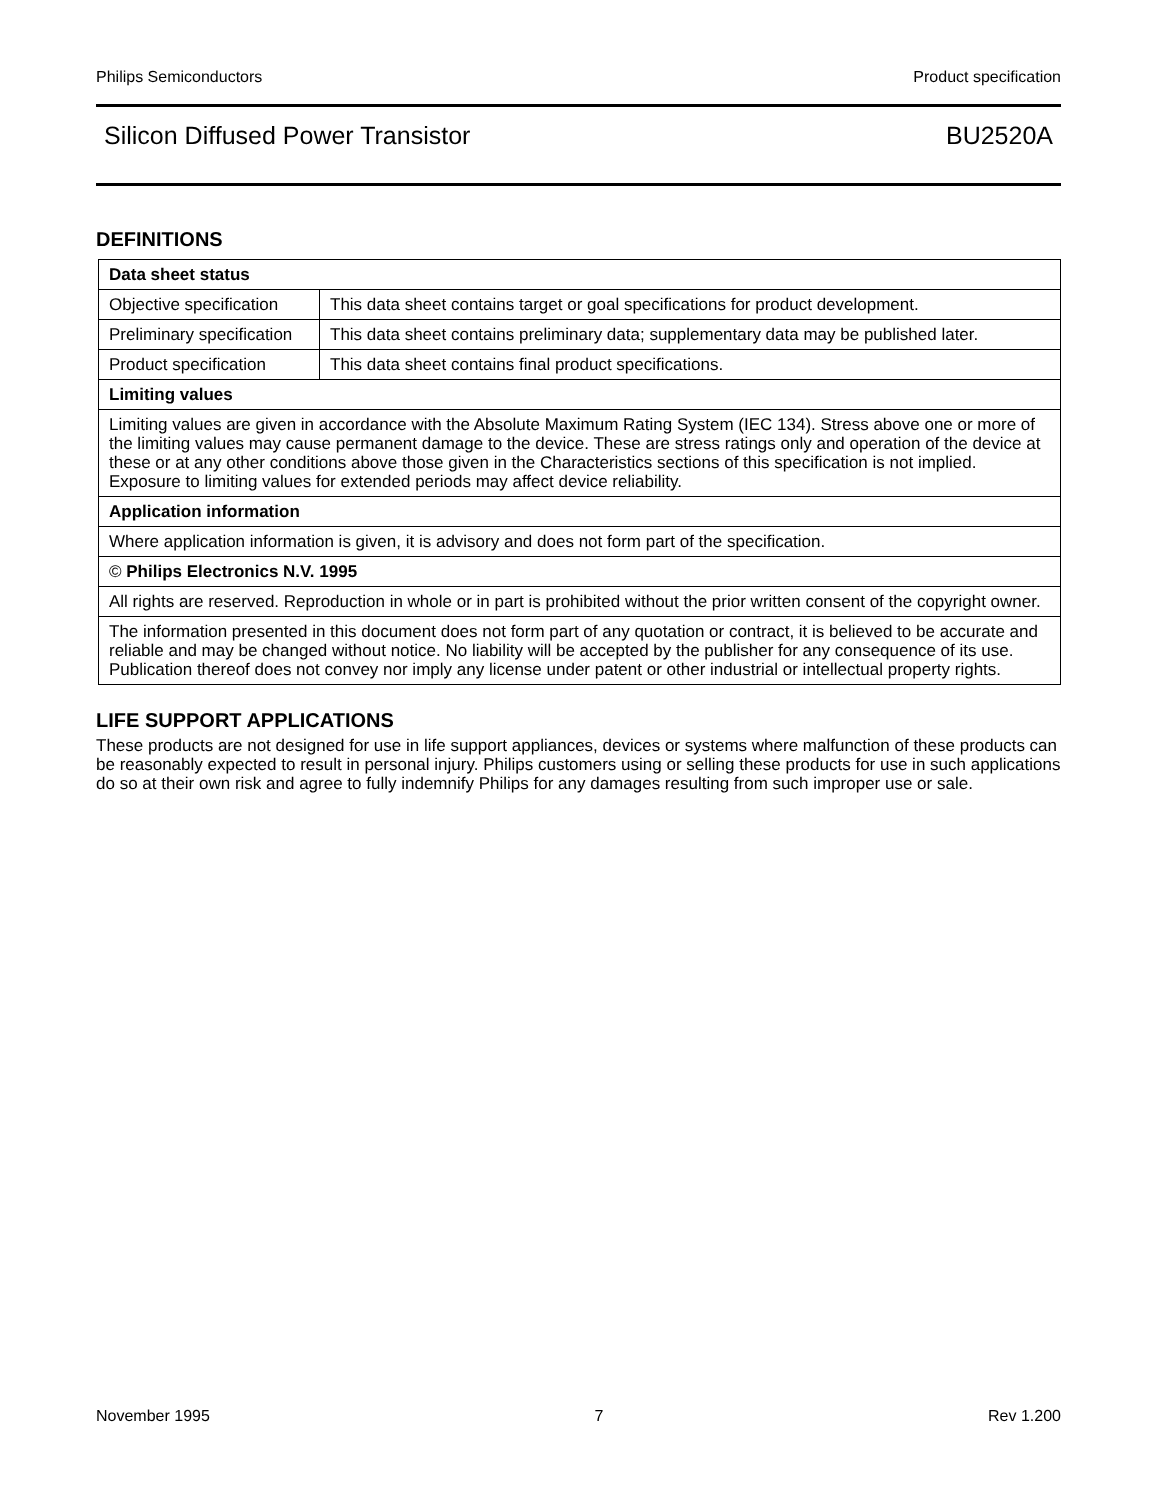Philips Semiconductors Product specification
Silicon Diffused Power Transistor BU2520A
DEFINITIONS
| Data sheet status | |
| Objective specification | This data sheet contains target or goal specifications for product development. |
| Preliminary specification | This data sheet contains preliminary data; supplementary data may be published later. |
| Product specification | This data sheet contains final product specifications. |
| Limiting values | |
| Limiting values are given in accordance with the Absolute Maximum Rating System (IEC 134). Stress above one or more of the limiting values may cause permanent damage to the device. These are stress ratings only and operation of the device at these or at any other conditions above those given in the Characteristics sections of this specification is not implied. Exposure to limiting values for extended periods may affect device reliability. | |
| Application information | |
| Where application information is given, it is advisory and does not form part of the specification. | |
| © Philips Electronics N.V. 1995 | |
| All rights are reserved. Reproduction in whole or in part is prohibited without the prior written consent of the copyright owner. | |
| The information presented in this document does not form part of any quotation or contract, it is believed to be accurate and reliable and may be changed without notice. No liability will be accepted by the publisher for any consequence of its use. Publication thereof does not convey nor imply any license under patent or other industrial or intellectual property rights. | |
LIFE SUPPORT APPLICATIONS
These products are not designed for use in life support appliances, devices or systems where malfunction of these products can be reasonably expected to result in personal injury. Philips customers using or selling these products for use in such applications do so at their own risk and agree to fully indemnify Philips for any damages resulting from such improper use or sale.
November 1995 7 Rev 1.200